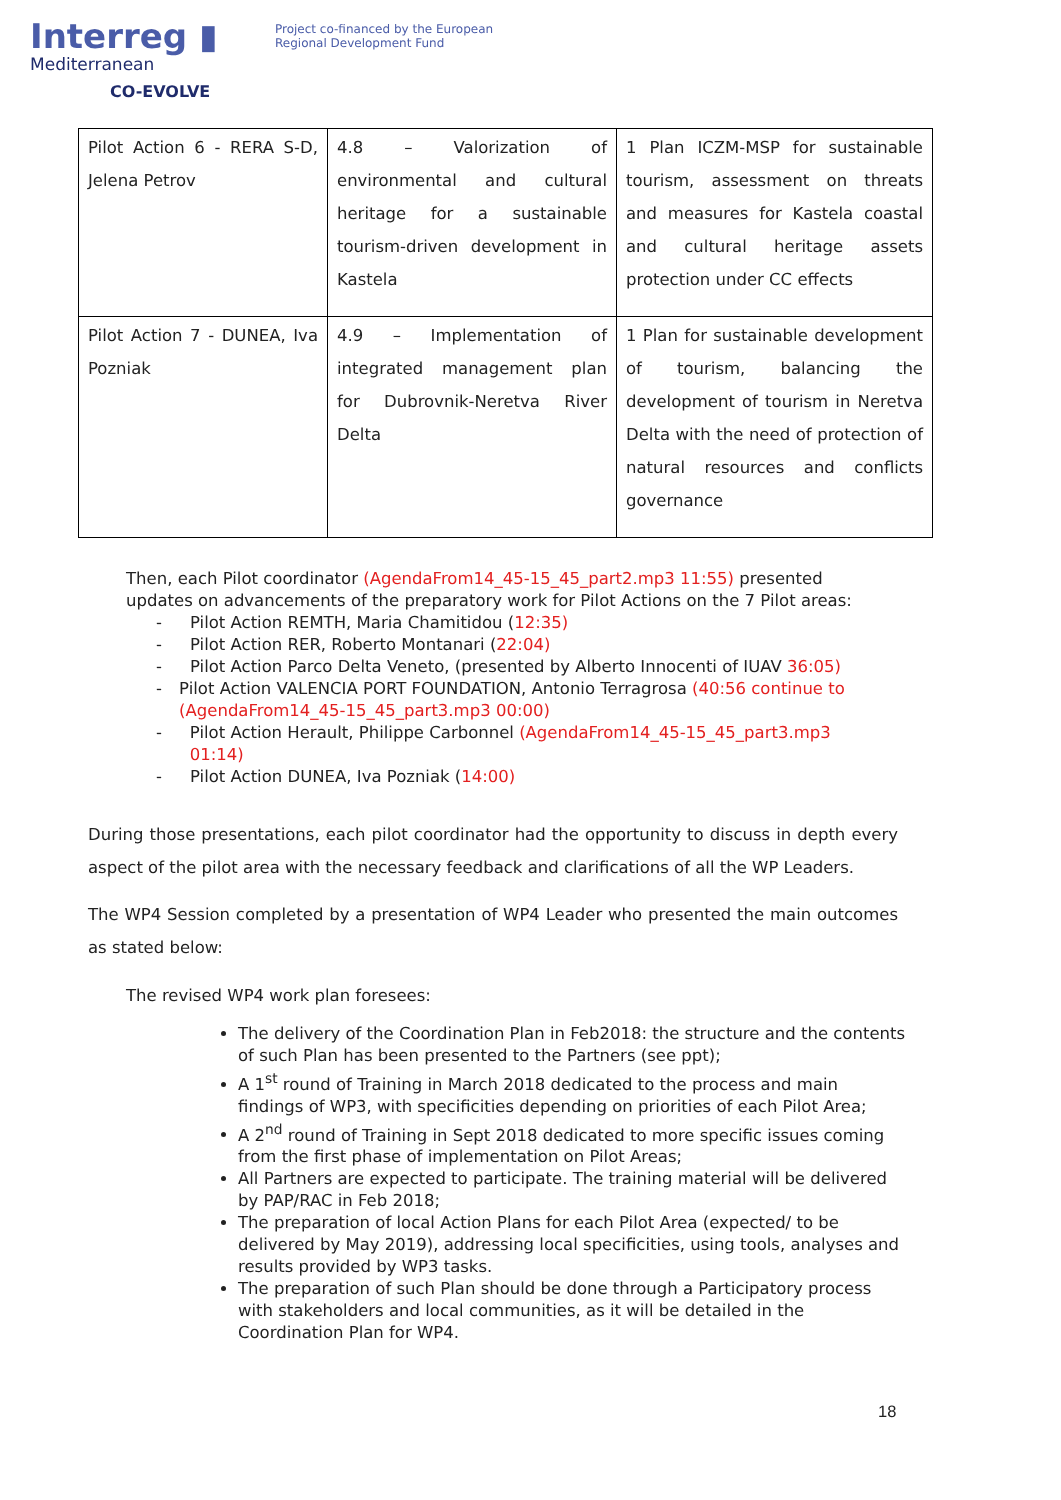Interreg ▮
Mediterranean
CO-EVOLVE
Project co-financed by the European
Regional Development Fund
| Pilot Action 6 - RERA S-D, Jelena Petrov | 4.8 – Valorization of environmental and cultural heritage for a sustainable tourism-driven development in Kastela | 1 Plan ICZM-MSP for sustainable tourism, assessment on threats and measures for Kastela coastal and cultural heritage assets protection under CC effects |
| Pilot Action 7 - DUNEA, Iva Pozniak | 4.9 – Implementation of integrated management plan for Dubrovnik-Neretva River Delta | 1 Plan for sustainable development of tourism, balancing the development of tourism in Neretva Delta with the need of protection of natural resources and conflicts governance |
Then, each Pilot coordinator (AgendaFrom14_45-15_45_part2.mp3 11:55) presented updates on advancements of the preparatory work for Pilot Actions on the 7 Pilot areas:
- Pilot Action REMTH, Maria Chamitidou (12:35)
- Pilot Action RER, Roberto Montanari (22:04)
- Pilot Action Parco Delta Veneto, (presented by Alberto Innocenti of IUAV 36:05)
- Pilot Action VALENCIA PORT FOUNDATION, Antonio Terragrosa (40:56 continue to (AgendaFrom14_45-15_45_part3.mp3 00:00)
- Pilot Action Herault, Philippe Carbonnel (AgendaFrom14_45-15_45_part3.mp3 01:14)
- Pilot Action DUNEA, Iva Pozniak (14:00)
During those presentations, each pilot coordinator had the opportunity to discuss in depth every aspect of the pilot area with the necessary feedback and clarifications of all the WP Leaders.
The WP4 Session completed by a presentation of WP4 Leader who presented the main outcomes as stated below:
The revised WP4 work plan foresees:
The delivery of the Coordination Plan in Feb2018: the structure and the contents of such Plan has been presented to the Partners (see ppt);
A 1<sup>st</sup> round of Training in March 2018 dedicated to the process and main findings of WP3, with specificities depending on priorities of each Pilot Area;
A 2<sup>nd</sup> round of Training in Sept 2018 dedicated to more specific issues coming from the first phase of implementation on Pilot Areas;
All Partners are expected to participate. The training material will be delivered by PAP/RAC in Feb 2018;
The preparation of local Action Plans for each Pilot Area (expected/ to be delivered by May 2019), addressing local specificities, using tools, analyses and results provided by WP3 tasks.
The preparation of such Plan should be done through a Participatory process with stakeholders and local communities, as it will be detailed in the Coordination Plan for WP4.
18